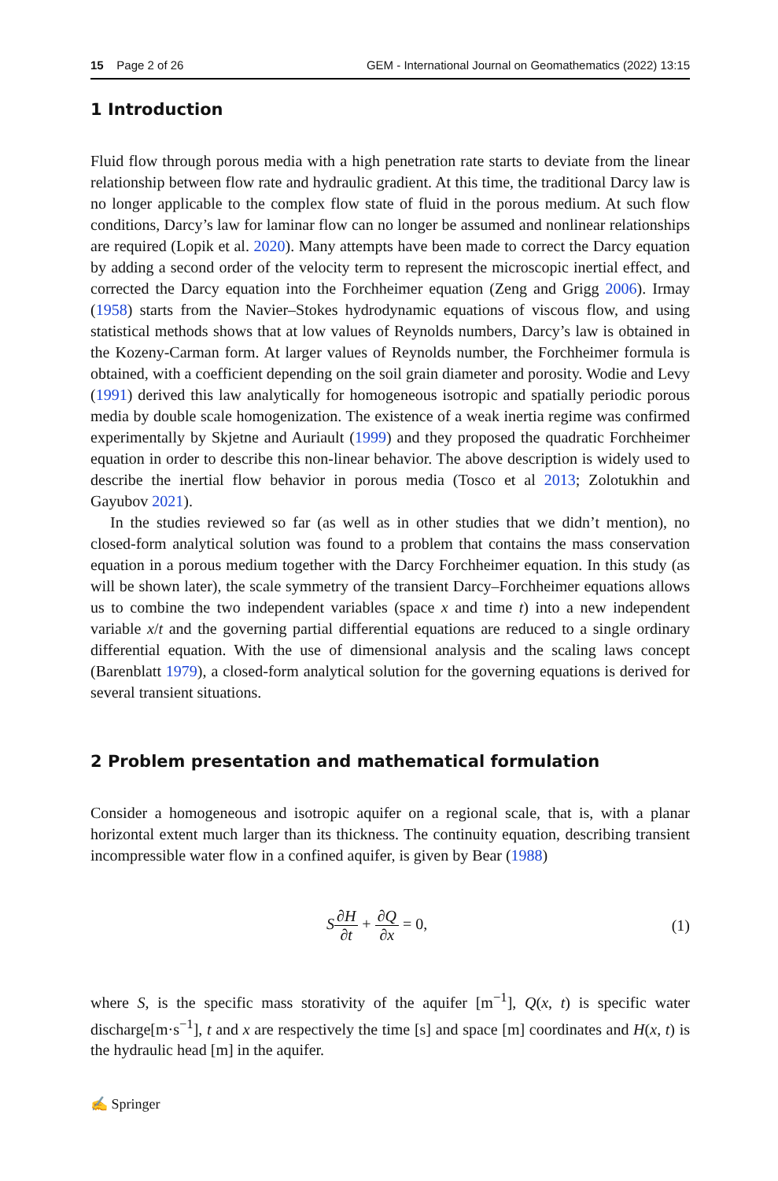15 Page 2 of 26 GEM - International Journal on Geomathematics (2022) 13:15
1 Introduction
Fluid flow through porous media with a high penetration rate starts to deviate from the linear relationship between flow rate and hydraulic gradient. At this time, the traditional Darcy law is no longer applicable to the complex flow state of fluid in the porous medium. At such flow conditions, Darcy’s law for laminar flow can no longer be assumed and nonlinear relationships are required (Lopik et al. 2020). Many attempts have been made to correct the Darcy equation by adding a second order of the velocity term to represent the microscopic inertial effect, and corrected the Darcy equation into the Forchheimer equation (Zeng and Grigg 2006). Irmay (1958) starts from the Navier–Stokes hydrodynamic equations of viscous flow, and using statistical methods shows that at low values of Reynolds numbers, Darcy’s law is obtained in the Kozeny-Carman form. At larger values of Reynolds number, the Forchheimer formula is obtained, with a coefficient depending on the soil grain diameter and porosity. Wodie and Levy (1991) derived this law analytically for homogeneous isotropic and spatially periodic porous media by double scale homogenization. The existence of a weak inertia regime was confirmed experimentally by Skjetne and Auriault (1999) and they proposed the quadratic Forchheimer equation in order to describe this non-linear behavior. The above description is widely used to describe the inertial flow behavior in porous media (Tosco et al 2013; Zolotukhin and Gayubov 2021).
In the studies reviewed so far (as well as in other studies that we didn’t mention), no closed-form analytical solution was found to a problem that contains the mass conservation equation in a porous medium together with the Darcy Forchheimer equation. In this study (as will be shown later), the scale symmetry of the transient Darcy–Forchheimer equations allows us to combine the two independent variables (space x and time t) into a new independent variable x/t and the governing partial differential equations are reduced to a single ordinary differential equation. With the use of dimensional analysis and the scaling laws concept (Barenblatt 1979), a closed-form analytical solution for the governing equations is derived for several transient situations.
2 Problem presentation and mathematical formulation
Consider a homogeneous and isotropic aquifer on a regional scale, that is, with a planar horizontal extent much larger than its thickness. The continuity equation, describing transient incompressible water flow in a confined aquifer, is given by Bear (1988)
S∂H ∂t + ∂Q ∂x = 0, (1)
where S, is the specific mass storativity of the aquifer [m<sup>−1</sup>], Q(x, t) is specific water discharge[m·s<sup>−1</sup>], t and x are respectively the time [s] and space [m] coordinates and H(x, t) is the hydraulic head [m] in the aquifer.
✍ Springer